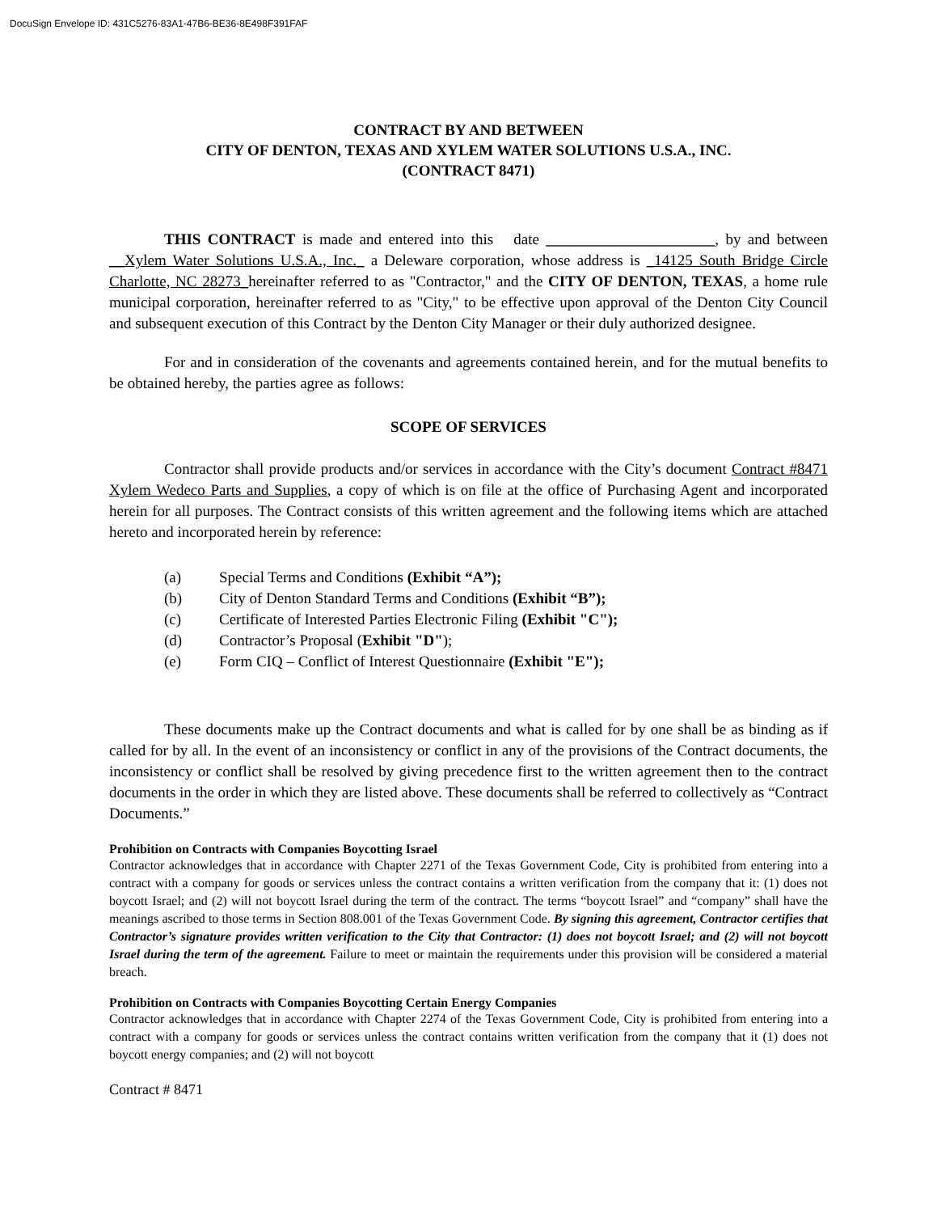DocuSign Envelope ID: 431C5276-83A1-47B6-BE36-8E498F391FAF
CONTRACT BY AND BETWEEN
CITY OF DENTON, TEXAS AND XYLEM WATER SOLUTIONS U.S.A., INC.
(CONTRACT 8471)
THIS CONTRACT is made and entered into this date ______________________, by and between __Xylem Water Solutions U.S.A., Inc._ a Deleware corporation, whose address is _14125 South Bridge Circle Charlotte, NC 28273_hereinafter referred to as "Contractor," and the CITY OF DENTON, TEXAS, a home rule municipal corporation, hereinafter referred to as "City," to be effective upon approval of the Denton City Council and subsequent execution of this Contract by the Denton City Manager or their duly authorized designee.
For and in consideration of the covenants and agreements contained herein, and for the mutual benefits to be obtained hereby, the parties agree as follows:
SCOPE OF SERVICES
Contractor shall provide products and/or services in accordance with the City’s document Contract #8471 Xylem Wedeco Parts and Supplies, a copy of which is on file at the office of Purchasing Agent and incorporated herein for all purposes. The Contract consists of this written agreement and the following items which are attached hereto and incorporated herein by reference:
(a) Special Terms and Conditions (Exhibit “A”);
(b) City of Denton Standard Terms and Conditions (Exhibit “B”);
(c) Certificate of Interested Parties Electronic Filing (Exhibit "C");
(d) Contractor’s Proposal (Exhibit "D");
(e) Form CIQ – Conflict of Interest Questionnaire (Exhibit "E");
These documents make up the Contract documents and what is called for by one shall be as binding as if called for by all. In the event of an inconsistency or conflict in any of the provisions of the Contract documents, the inconsistency or conflict shall be resolved by giving precedence first to the written agreement then to the contract documents in the order in which they are listed above. These documents shall be referred to collectively as “Contract Documents.”
Prohibition on Contracts with Companies Boycotting Israel
Contractor acknowledges that in accordance with Chapter 2271 of the Texas Government Code, City is prohibited from entering into a contract with a company for goods or services unless the contract contains a written verification from the company that it: (1) does not boycott Israel; and (2) will not boycott Israel during the term of the contract. The terms “boycott Israel” and “company” shall have the meanings ascribed to those terms in Section 808.001 of the Texas Government Code. By signing this agreement, Contractor certifies that Contractor’s signature provides written verification to the City that Contractor: (1) does not boycott Israel; and (2) will not boycott Israel during the term of the agreement. Failure to meet or maintain the requirements under this provision will be considered a material breach.
Prohibition on Contracts with Companies Boycotting Certain Energy Companies
Contractor acknowledges that in accordance with Chapter 2274 of the Texas Government Code, City is prohibited from entering into a contract with a company for goods or services unless the contract contains written verification from the company that it (1) does not boycott energy companies; and (2) will not boycott
Contract # 8471